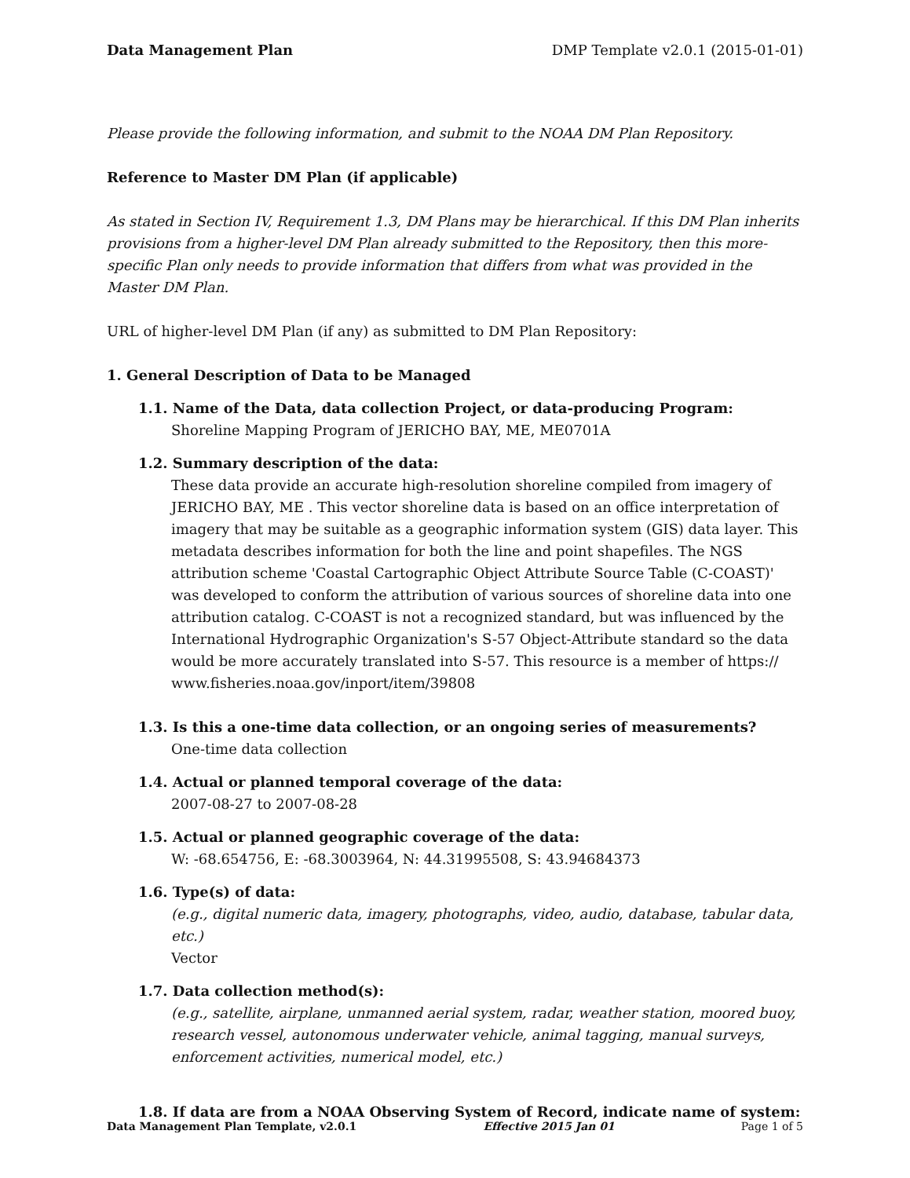Data Management Plan DMP Template v2.0.1 (2015-01-01)
Please provide the following information, and submit to the NOAA DM Plan Repository.
Reference to Master DM Plan (if applicable)
As stated in Section IV, Requirement 1.3, DM Plans may be hierarchical. If this DM Plan inherits provisions from a higher-level DM Plan already submitted to the Repository, then this more-specific Plan only needs to provide information that differs from what was provided in the Master DM Plan.
URL of higher-level DM Plan (if any) as submitted to DM Plan Repository:
1. General Description of Data to be Managed
1.1. Name of the Data, data collection Project, or data-producing Program:
Shoreline Mapping Program of JERICHO BAY, ME, ME0701A
1.2. Summary description of the data:
These data provide an accurate high-resolution shoreline compiled from imagery of JERICHO BAY, ME . This vector shoreline data is based on an office interpretation of imagery that may be suitable as a geographic information system (GIS) data layer. This metadata describes information for both the line and point shapefiles. The NGS attribution scheme 'Coastal Cartographic Object Attribute Source Table (C-COAST)' was developed to conform the attribution of various sources of shoreline data into one attribution catalog. C-COAST is not a recognized standard, but was influenced by the International Hydrographic Organization's S-57 Object-Attribute standard so the data would be more accurately translated into S-57. This resource is a member of https:// www.fisheries.noaa.gov/inport/item/39808
1.3. Is this a one-time data collection, or an ongoing series of measurements?
One-time data collection
1.4. Actual or planned temporal coverage of the data:
2007-08-27 to 2007-08-28
1.5. Actual or planned geographic coverage of the data:
W: -68.654756, E: -68.3003964, N: 44.31995508, S: 43.94684373
1.6. Type(s) of data:
(e.g., digital numeric data, imagery, photographs, video, audio, database, tabular data, etc.)
Vector
1.7. Data collection method(s):
(e.g., satellite, airplane, unmanned aerial system, radar, weather station, moored buoy, research vessel, autonomous underwater vehicle, animal tagging, manual surveys, enforcement activities, numerical model, etc.)
1.8. If data are from a NOAA Observing System of Record, indicate name of system:
Data Management Plan Template, v2.0.1 Effective 2015 Jan 01 Page 1 of 5